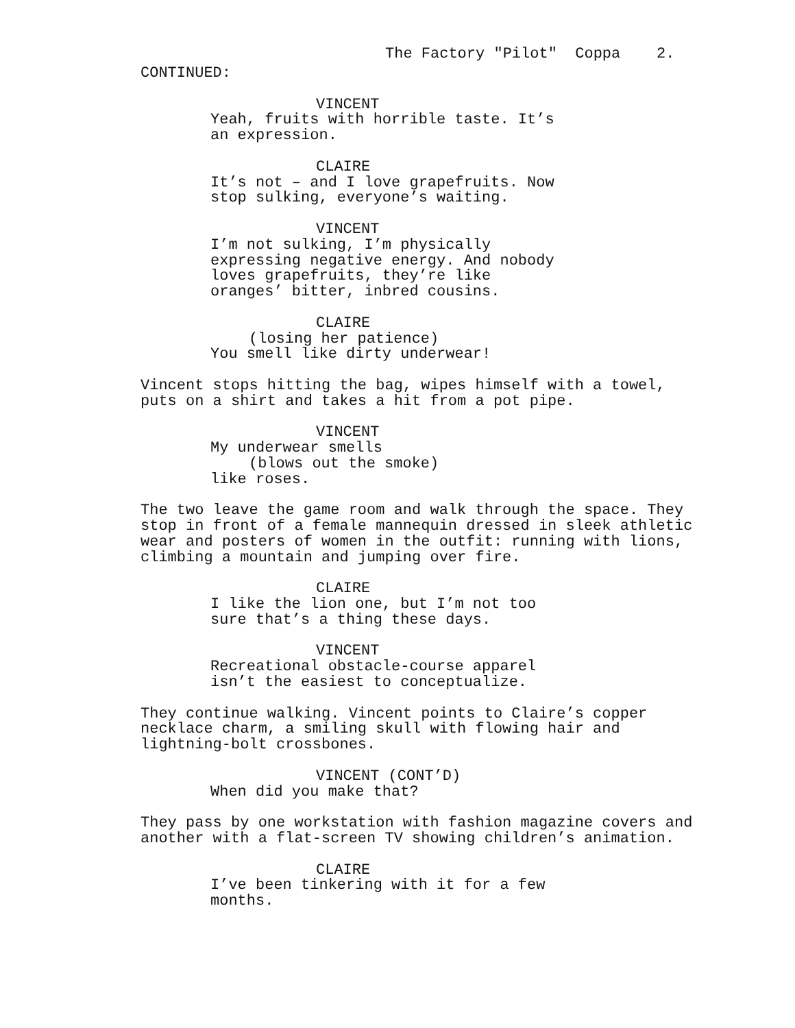The Factory "Pilot" Coppa 2.
CONTINUED:
VINCENT
Yeah, fruits with horrible taste. It’s an expression.
CLAIRE
It’s not – and I love grapefruits. Now stop sulking, everyone’s waiting.
VINCENT
I’m not sulking, I’m physically expressing negative energy. And nobody loves grapefruits, they’re like oranges’ bitter, inbred cousins.
CLAIRE
(losing her patience)
You smell like dirty underwear!
Vincent stops hitting the bag, wipes himself with a towel, puts on a shirt and takes a hit from a pot pipe.
VINCENT
My underwear smells
(blows out the smoke)
like roses.
The two leave the game room and walk through the space. They stop in front of a female mannequin dressed in sleek athletic wear and posters of women in the outfit: running with lions, climbing a mountain and jumping over fire.
CLAIRE
I like the lion one, but I’m not too sure that’s a thing these days.
VINCENT
Recreational obstacle-course apparel isn’t the easiest to conceptualize.
They continue walking. Vincent points to Claire’s copper necklace charm, a smiling skull with flowing hair and lightning-bolt crossbones.
VINCENT (CONT’D)
When did you make that?
They pass by one workstation with fashion magazine covers and another with a flat-screen TV showing children’s animation.
CLAIRE
I’ve been tinkering with it for a few months.